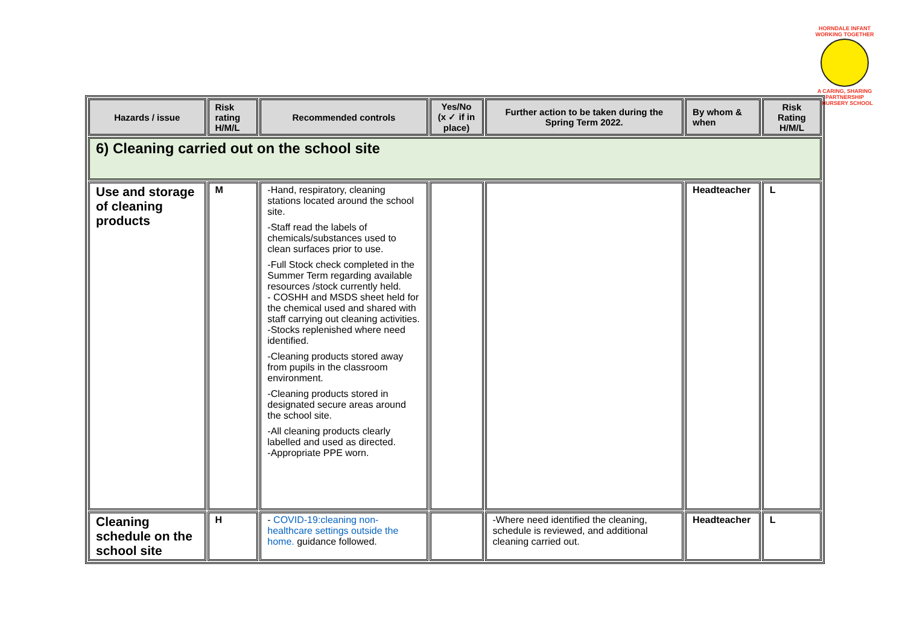HORNDALE INFANT
WORKING TOGETHER
A CARING, SHARING PARTNERSHIP
& NURSERY SCHOOL
| Hazards / issue | Risk rating H/M/L | Recommended controls | Yes/No (x ✓ if in place) | Further action to be taken during the Spring Term 2022. | By whom & when | Risk Rating H/M/L |
| --- | --- | --- | --- | --- | --- | --- |
| 6) Cleaning carried out on the school site | | | | | | |
| Use and storage of cleaning products | M | -Hand, respiratory, cleaning stations located around the school site. -Staff read the labels of chemicals/substances used to clean surfaces prior to use. -Full Stock check completed in the Summer Term regarding available resources /stock currently held. - COSHH and MSDS sheet held for the chemical used and shared with staff carrying out cleaning activities. -Stocks replenished where need identified. -Cleaning products stored away from pupils in the classroom environment. -Cleaning products stored in designated secure areas around the school site. -All cleaning products clearly labelled and used as directed. -Appropriate PPE worn. | | | Headteacher | L |
| Cleaning schedule on the school site | H | - COVID-19:cleaning non-healthcare settings outside the home. guidance followed. | | -Where need identified the cleaning, schedule is reviewed, and additional cleaning carried out. | Headteacher | L |